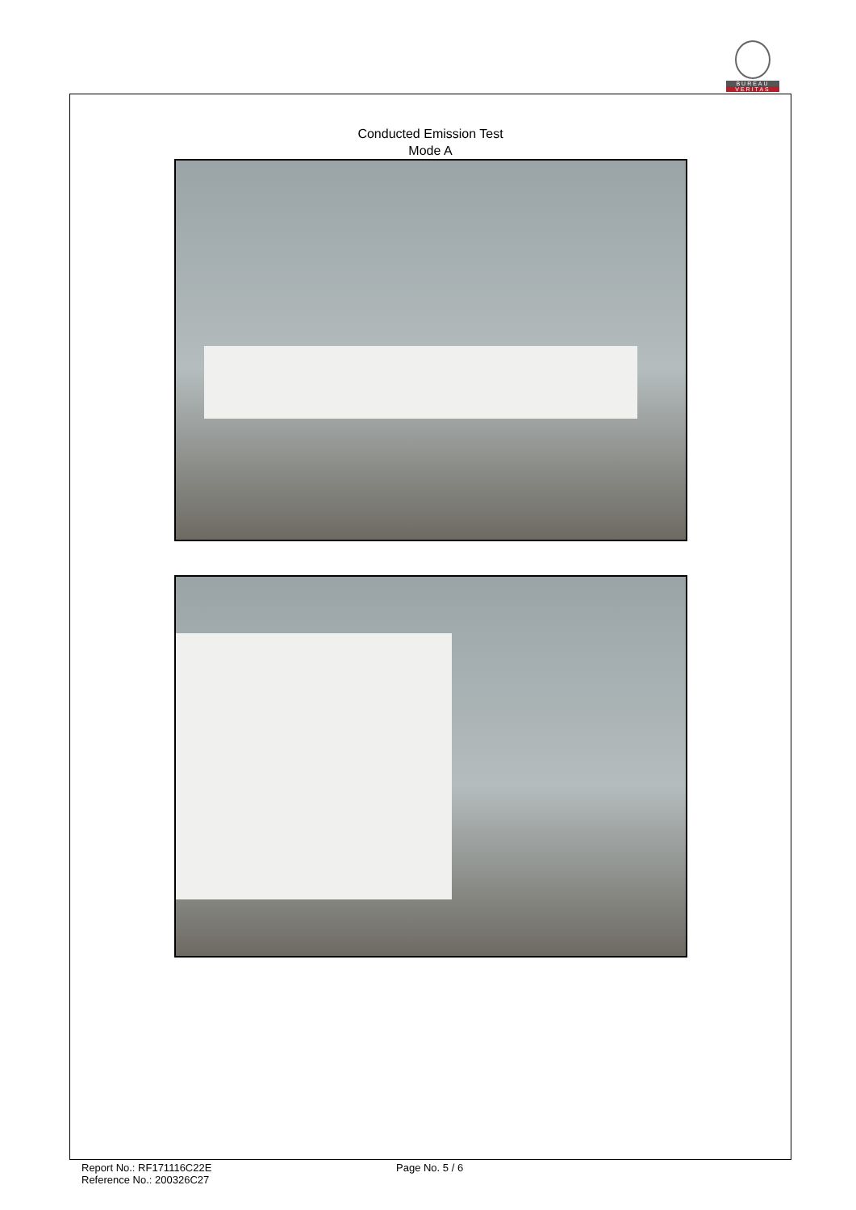BUREAU
VERITAS
Conducted Emission Test
Mode A
Report No.: RF171116C22E
Reference No.: 200326C27
Page No. 5 / 6